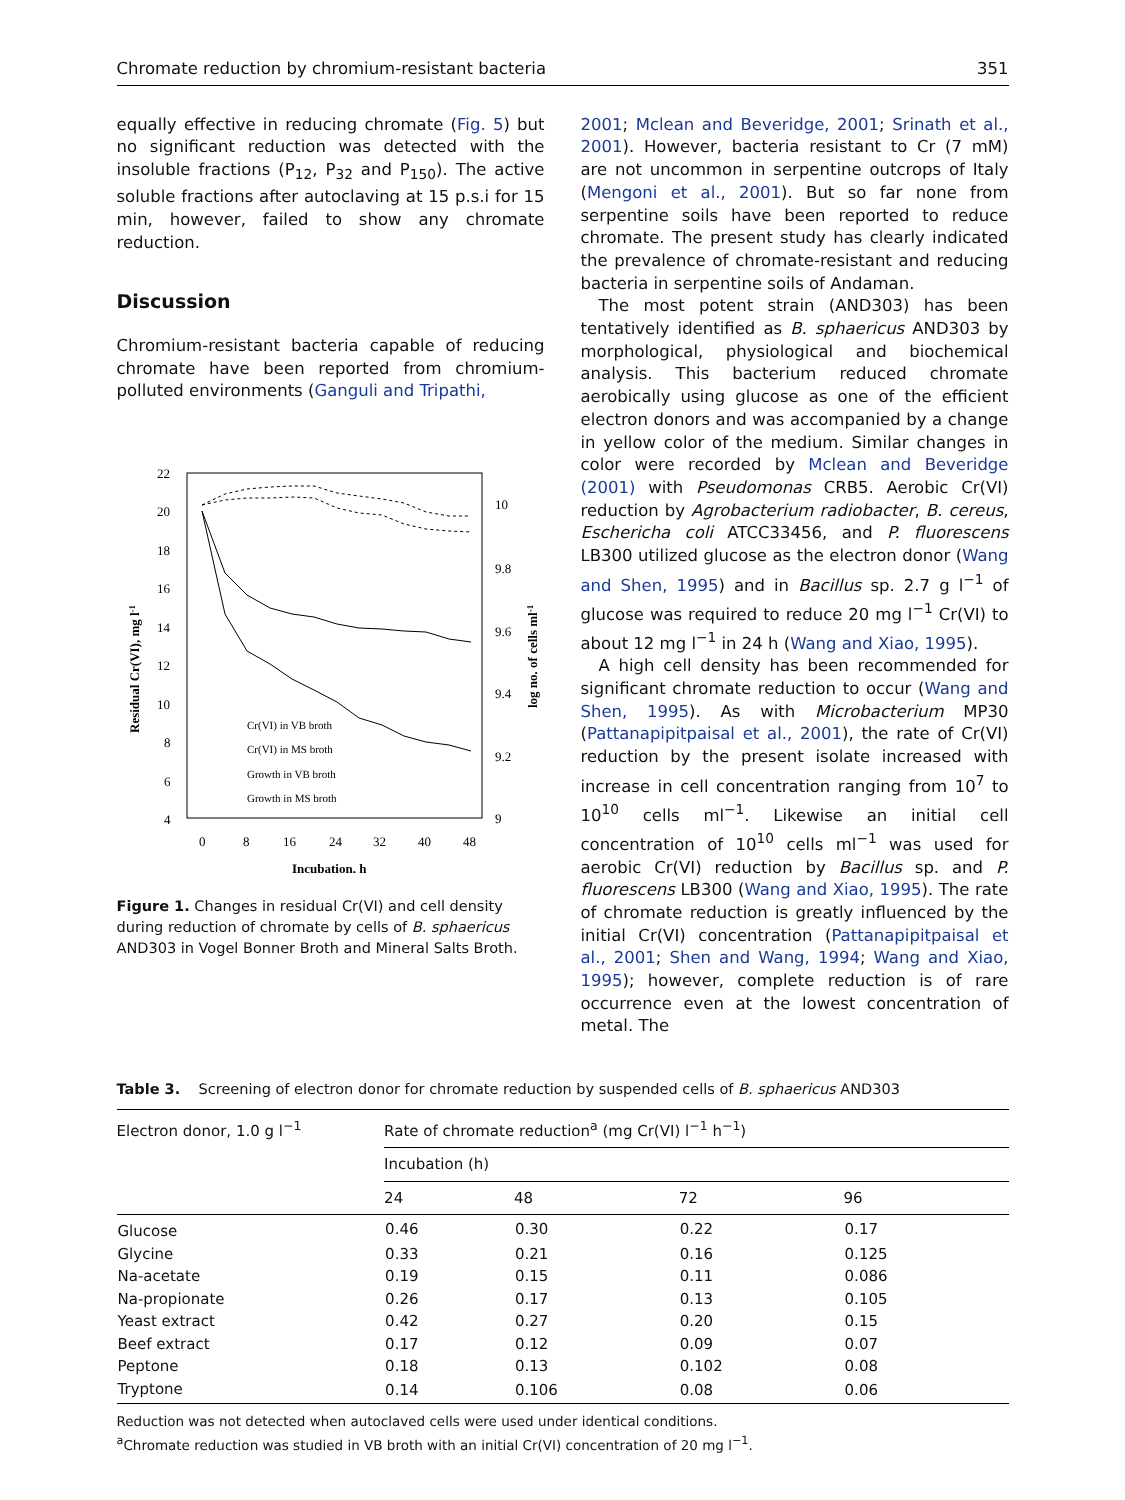Chromate reduction by chromium-resistant bacteria 351
equally effective in reducing chromate (Fig. 5) but no significant reduction was detected with the insoluble fractions (P<sub>12</sub>, P<sub>32</sub> and P<sub>150</sub>). The active soluble fractions after autoclaving at 15 p.s.i for 15 min, however, failed to show any chromate reduction.
Discussion
Chromium-resistant bacteria capable of reducing chromate have been reported from chromium-polluted environments (Ganguli and Tripathi,
22
20
18
16
14
12
10
8
6
4
10
9.8
9.6
9.4
9.2
9
0
8
16
24
32
40
48
Incubation, h
Residual Cr(VI), mg l-1
log no. of cells ml-1
Cr(VI) in VB broth
Cr(VI) in MS broth
Growth in VB broth
Growth in MS broth
Figure 1. Changes in residual Cr(VI) and cell density during reduction of chromate by cells of B. sphaericus AND303 in Vogel Bonner Broth and Mineral Salts Broth.
2001; Mclean and Beveridge, 2001; Srinath et al., 2001). However, bacteria resistant to Cr (7 mM) are not uncommon in serpentine outcrops of Italy (Mengoni et al., 2001). But so far none from serpentine soils have been reported to reduce chromate. The present study has clearly indicated the prevalence of chromate-resistant and reducing bacteria in serpentine soils of Andaman.
The most potent strain (AND303) has been tentatively identified as B. sphaericus AND303 by morphological, physiological and biochemical analysis. This bacterium reduced chromate aerobically using glucose as one of the efficient electron donors and was accompanied by a change in yellow color of the medium. Similar changes in color were recorded by Mclean and Beveridge (2001) with Pseudomonas CRB5. Aerobic Cr(VI) reduction by Agrobacterium radiobacter, B. cereus, Eschericha coli ATCC33456, and P. fluorescens LB300 utilized glucose as the electron donor (Wang and Shen, 1995) and in Bacillus sp. 2.7 g l<sup>−1</sup> of glucose was required to reduce 20 mg l<sup>−1</sup> Cr(VI) to about 12 mg l<sup>−1</sup> in 24 h (Wang and Xiao, 1995).
A high cell density has been recommended for significant chromate reduction to occur (Wang and Shen, 1995). As with Microbacterium MP30 (Pattanapipitpaisal et al., 2001), the rate of Cr(VI) reduction by the present isolate increased with increase in cell concentration ranging from 10<sup>7</sup> to 10<sup>10</sup> cells ml<sup>−1</sup>. Likewise an initial cell concentration of 10<sup>10</sup> cells ml<sup>−1</sup> was used for aerobic Cr(VI) reduction by Bacillus sp. and P. fluorescens LB300 (Wang and Xiao, 1995). The rate of chromate reduction is greatly influenced by the initial Cr(VI) concentration (Pattanapipitpaisal et al., 2001; Shen and Wang, 1994; Wang and Xiao, 1995); however, complete reduction is of rare occurrence even at the lowest concentration of metal. The
Table 3. Screening of electron donor for chromate reduction by suspended cells of B. sphaericus AND303
| Electron donor, 1.0 g l<sup>−1</sup> | Rate of chromate reduction<sup>a</sup> (mg Cr(VI) l<sup>−1</sup> h<sup>−1</sup>) | | | |
| --- | --- | --- | --- | --- |
| | Incubation (h) | | | |
| | 24 | 48 | 72 | 96 |
| Glucose | 0.46 | 0.30 | 0.22 | 0.17 |
| Glycine | 0.33 | 0.21 | 0.16 | 0.125 |
| Na-acetate | 0.19 | 0.15 | 0.11 | 0.086 |
| Na-propionate | 0.26 | 0.17 | 0.13 | 0.105 |
| Yeast extract | 0.42 | 0.27 | 0.20 | 0.15 |
| Beef extract | 0.17 | 0.12 | 0.09 | 0.07 |
| Peptone | 0.18 | 0.13 | 0.102 | 0.08 |
| Tryptone | 0.14 | 0.106 | 0.08 | 0.06 |
Reduction was not detected when autoclaved cells were used under identical conditions.
<sup>a</sup> Chromate reduction was studied in VB broth with an initial Cr(VI) concentration of 20 mg l<sup>−1</sup>.